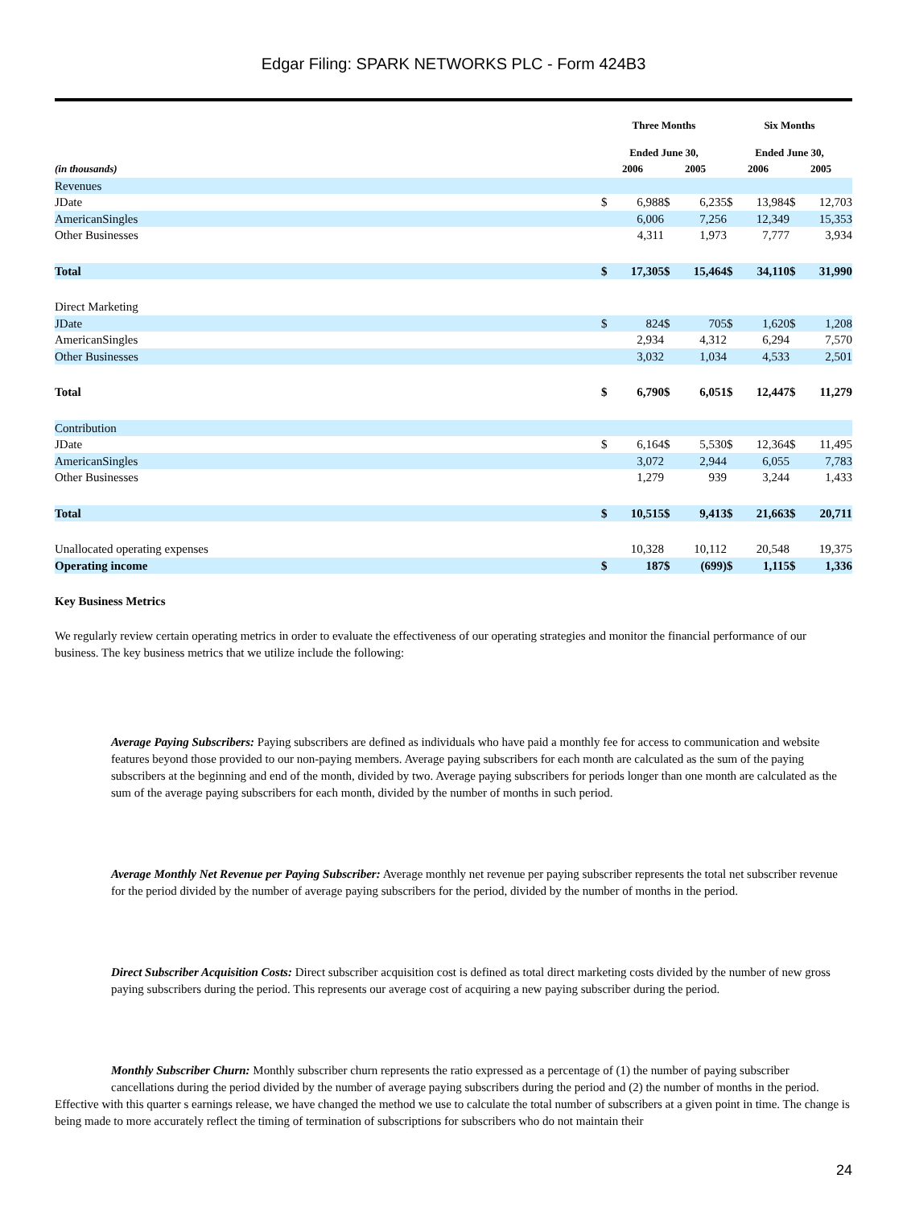Edgar Filing: SPARK NETWORKS PLC - Form 424B3
| | Three Months | | | | Six Months | | | |
| --- | --- | --- | --- | --- | --- | --- | --- | --- |
| | Ended June 30, | | | | Ended June 30, | | | |
| (in thousands) | 2006 | | 2005 | | 2006 | | 2005 | |
| Revenues | | | | | | | | |
| JDate | $ | 6,988 | $ | 6,235 | $ | 13,984 | $ | 12,703 |
| AmericanSingles | | 6,006 | | 7,256 | | 12,349 | | 15,353 |
| Other Businesses | | 4,311 | | 1,973 | | 7,777 | | 3,934 |
| Total | $ | 17,305 | $ | 15,464 | $ | 34,110 | $ | 31,990 |
| Direct Marketing | | | | | | | | |
| JDate | $ | 824 | $ | 705 | $ | 1,620 | $ | 1,208 |
| AmericanSingles | | 2,934 | | 4,312 | | 6,294 | | 7,570 |
| Other Businesses | | 3,032 | | 1,034 | | 4,533 | | 2,501 |
| Total | $ | 6,790 | $ | 6,051 | $ | 12,447 | $ | 11,279 |
| Contribution | | | | | | | | |
| JDate | $ | 6,164 | $ | 5,530 | $ | 12,364 | $ | 11,495 |
| AmericanSingles | | 3,072 | | 2,944 | | 6,055 | | 7,783 |
| Other Businesses | | 1,279 | | 939 | | 3,244 | | 1,433 |
| Total | $ | 10,515 | $ | 9,413 | $ | 21,663 | $ | 20,711 |
| Unallocated operating expenses | | 10,328 | | 10,112 | | 20,548 | | 19,375 |
| Operating income | $ | 187 | $ | (699) | $ | 1,115 | $ | 1,336 |
Key Business Metrics
We regularly review certain operating metrics in order to evaluate the effectiveness of our operating strategies and monitor the financial performance of our business. The key business metrics that we utilize include the following:
Average Paying Subscribers: Paying subscribers are defined as individuals who have paid a monthly fee for access to communication and website features beyond those provided to our non-paying members. Average paying subscribers for each month are calculated as the sum of the paying subscribers at the beginning and end of the month, divided by two. Average paying subscribers for periods longer than one month are calculated as the sum of the average paying subscribers for each month, divided by the number of months in such period.
Average Monthly Net Revenue per Paying Subscriber: Average monthly net revenue per paying subscriber represents the total net subscriber revenue for the period divided by the number of average paying subscribers for the period, divided by the number of months in the period.
Direct Subscriber Acquisition Costs: Direct subscriber acquisition cost is defined as total direct marketing costs divided by the number of new gross paying subscribers during the period. This represents our average cost of acquiring a new paying subscriber during the period.
Monthly Subscriber Churn: Monthly subscriber churn represents the ratio expressed as a percentage of (1) the number of paying subscriber cancellations during the period divided by the number of average paying subscribers during the period and (2) the number of months in the period.
Effective with this quarter s earnings release, we have changed the method we use to calculate the total number of subscribers at a given point in time. The change is being made to more accurately reflect the timing of termination of subscriptions for subscribers who do not maintain their
24